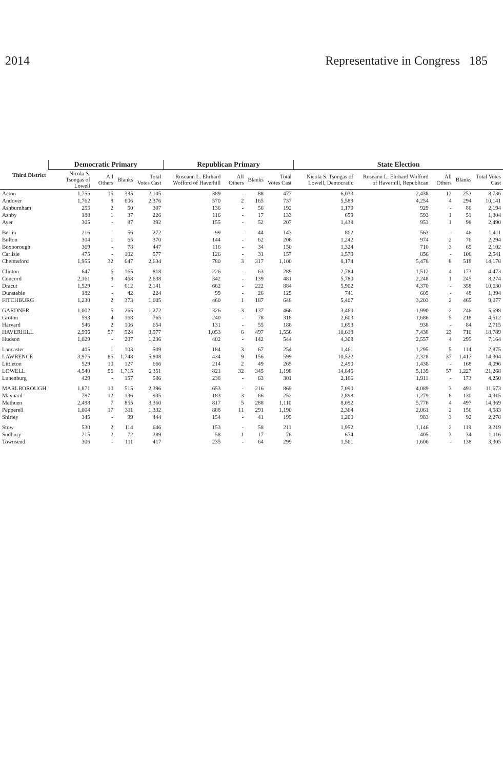2014 Representative in Congress 185
| Third District | Democratic Primary | | | | Republican Primary | | | | State Election | | | | |
| --- | --- | --- | --- | --- | --- | --- | --- | --- | --- | --- | --- | --- | --- |
| | Nicola S. Tsongas of Lowell | All Others | Blanks | Total Votes Cast | Roseann L. Ehrhard Wofford of Haverhill | All Others | Blanks | Total Votes Cast | Nicola S. Tsongas of Lowell, Democratic | Roseann L. Ehrhard Wofford of Haverhill, Republican | All Others | Blanks | Total Votes Cast |
| Acton | 1,755 | 15 | 335 | 2,105 | 389 | - | 88 | 477 | 6,033 | 2,438 | 12 | 253 | 8,736 |
| Andover | 1,762 | 8 | 606 | 2,376 | 570 | 2 | 165 | 737 | 5,589 | 4,254 | 4 | 294 | 10,141 |
| Ashburnham | 255 | 2 | 50 | 307 | 136 | - | 56 | 192 | 1,179 | 929 | - | 86 | 2,194 |
| Ashby | 188 | 1 | 37 | 226 | 116 | - | 17 | 133 | 659 | 593 | 1 | 51 | 1,304 |
| Ayer | 305 | - | 87 | 392 | 155 | - | 52 | 207 | 1,438 | 953 | 1 | 98 | 2,490 |
| Berlin | 216 | - | 56 | 272 | 99 | - | 44 | 143 | 802 | 563 | - | 46 | 1,411 |
| Bolton | 304 | 1 | 65 | 370 | 144 | - | 62 | 206 | 1,242 | 974 | 2 | 76 | 2,294 |
| Boxborough | 369 | - | 78 | 447 | 116 | - | 34 | 150 | 1,324 | 710 | 3 | 65 | 2,102 |
| Carlisle | 475 | - | 102 | 577 | 126 | - | 31 | 157 | 1,579 | 856 | - | 106 | 2,541 |
| Chelmsford | 1,955 | 32 | 647 | 2,634 | 780 | 3 | 317 | 1,100 | 8,174 | 5,478 | 8 | 518 | 14,178 |
| Clinton | 647 | 6 | 165 | 818 | 226 | - | 63 | 289 | 2,784 | 1,512 | 4 | 173 | 4,473 |
| Concord | 2,161 | 9 | 468 | 2,638 | 342 | - | 139 | 481 | 5,780 | 2,248 | 1 | 245 | 8,274 |
| Dracut | 1,529 | - | 612 | 2,141 | 662 | - | 222 | 884 | 5,902 | 4,370 | - | 358 | 10,630 |
| Dunstable | 182 | - | 42 | 224 | 99 | - | 26 | 125 | 741 | 605 | - | 48 | 1,394 |
| FITCHBURG | 1,230 | 2 | 373 | 1,605 | 460 | 1 | 187 | 648 | 5,407 | 3,203 | 2 | 465 | 9,077 |
| GARDNER | 1,002 | 5 | 265 | 1,272 | 326 | 3 | 137 | 466 | 3,460 | 1,990 | 2 | 246 | 5,698 |
| Groton | 593 | 4 | 168 | 765 | 240 | - | 78 | 318 | 2,603 | 1,686 | 5 | 218 | 4,512 |
| Harvard | 546 | 2 | 106 | 654 | 131 | - | 55 | 186 | 1,693 | 938 | - | 84 | 2,715 |
| HAVERHILL | 2,996 | 57 | 924 | 3,977 | 1,053 | 6 | 497 | 1,556 | 10,618 | 7,438 | 23 | 710 | 18,789 |
| Hudson | 1,029 | - | 207 | 1,236 | 402 | - | 142 | 544 | 4,308 | 2,557 | 4 | 295 | 7,164 |
| Lancaster | 405 | 1 | 103 | 509 | 184 | 3 | 67 | 254 | 1,461 | 1,295 | 5 | 114 | 2,875 |
| LAWRENCE | 3,975 | 85 | 1,748 | 5,808 | 434 | 9 | 156 | 599 | 10,522 | 2,328 | 37 | 1,417 | 14,304 |
| Littleton | 529 | 10 | 127 | 666 | 214 | 2 | 49 | 265 | 2,490 | 1,438 | - | 168 | 4,096 |
| LOWELL | 4,540 | 96 | 1,715 | 6,351 | 821 | 32 | 345 | 1,198 | 14,845 | 5,139 | 57 | 1,227 | 21,268 |
| Lunenburg | 429 | - | 157 | 586 | 238 | - | 63 | 301 | 2,166 | 1,911 | - | 173 | 4,250 |
| MARLBOROUGH | 1,871 | 10 | 515 | 2,396 | 653 | - | 216 | 869 | 7,090 | 4,089 | 3 | 491 | 11,673 |
| Maynard | 787 | 12 | 136 | 935 | 183 | 3 | 66 | 252 | 2,898 | 1,279 | 8 | 130 | 4,315 |
| Methuen | 2,498 | 7 | 855 | 3,360 | 817 | 5 | 288 | 1,110 | 8,092 | 5,776 | 4 | 497 | 14,369 |
| Pepperell | 1,004 | 17 | 311 | 1,332 | 888 | 11 | 291 | 1,190 | 2,364 | 2,061 | 2 | 156 | 4,583 |
| Shirley | 345 | - | 99 | 444 | 154 | - | 41 | 195 | 1,200 | 983 | 3 | 92 | 2,278 |
| Stow | 530 | 2 | 114 | 646 | 153 | - | 58 | 211 | 1,952 | 1,146 | 2 | 119 | 3,219 |
| Sudbury | 215 | 2 | 72 | 289 | 58 | 1 | 17 | 76 | 674 | 405 | 3 | 34 | 1,116 |
| Townsend | 306 | - | 111 | 417 | 235 | - | 64 | 299 | 1,561 | 1,606 | - | 138 | 3,305 |